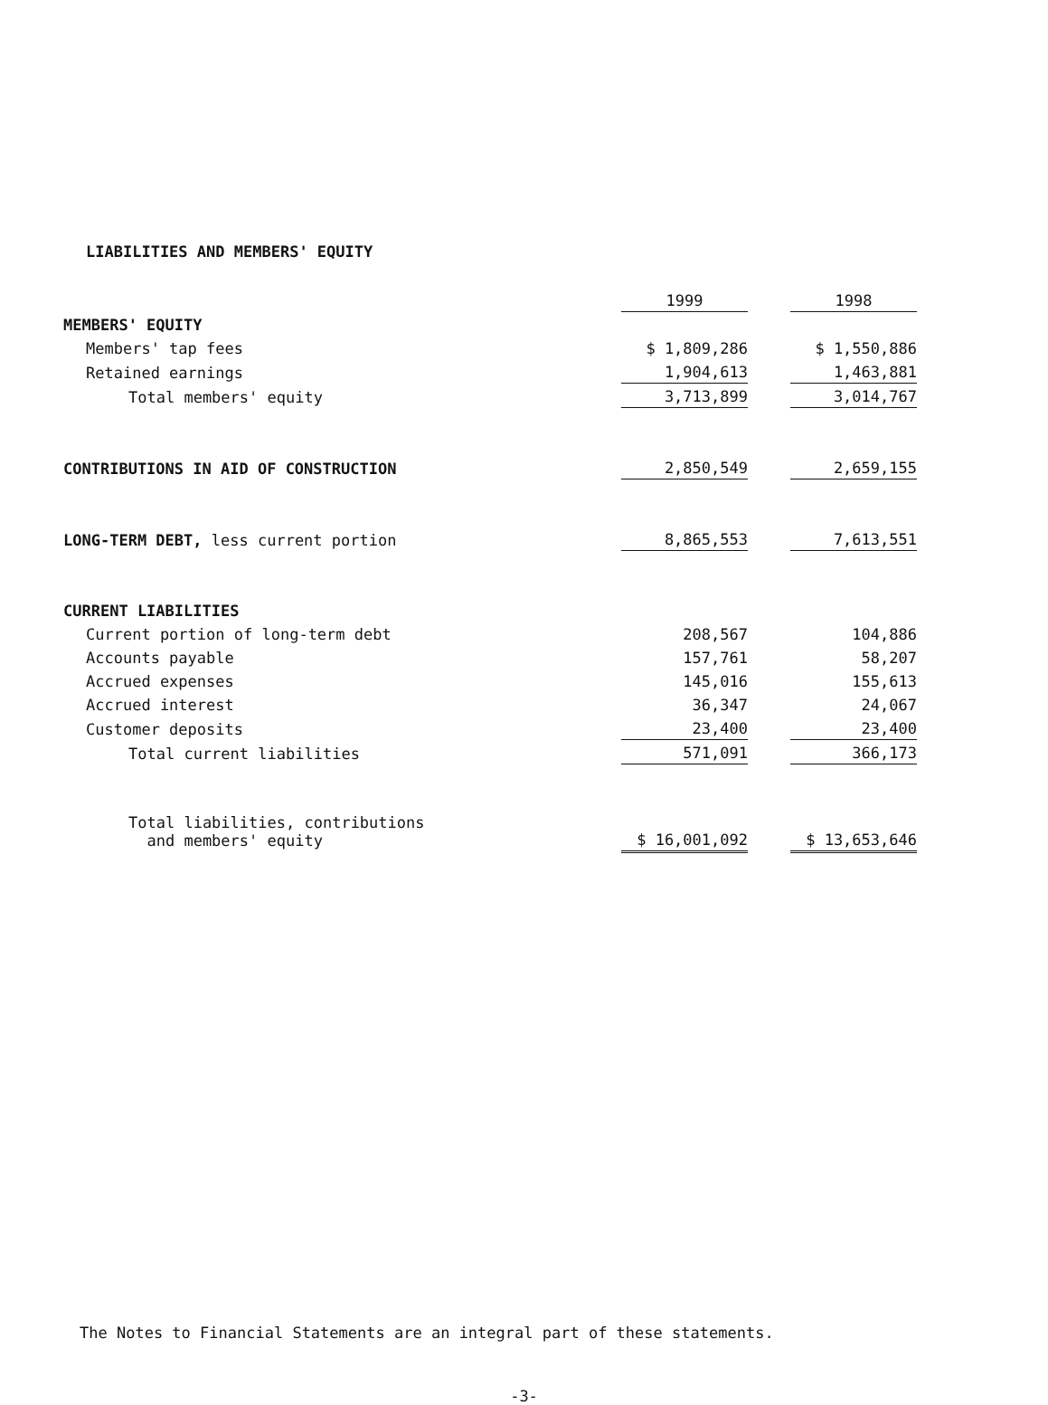LIABILITIES AND MEMBERS' EQUITY
| | 1999 | | 1998 |
| MEMBERS' EQUITY | | | |
| Members' tap fees | $ 1,809,286 | | $ 1,550,886 |
| Retained earnings | 1,904,613 | | 1,463,881 |
| Total members' equity | 3,713,899 | | 3,014,767 |
| CONTRIBUTIONS IN AID OF CONSTRUCTION | 2,850,549 | | 2,659,155 |
| LONG-TERM DEBT, less current portion | 8,865,553 | | 7,613,551 |
| CURRENT LIABILITIES | | | |
| Current portion of long-term debt | 208,567 | | 104,886 |
| Accounts payable | 157,761 | | 58,207 |
| Accrued expenses | 145,016 | | 155,613 |
| Accrued interest | 36,347 | | 24,067 |
| Customer deposits | 23,400 | | 23,400 |
| Total current liabilities | 571,091 | | 366,173 |
| Total liabilities, contributions and members' equity | $ 16,001,092 | | $ 13,653,646 |
The Notes to Financial Statements are an integral part of these statements.
-3-